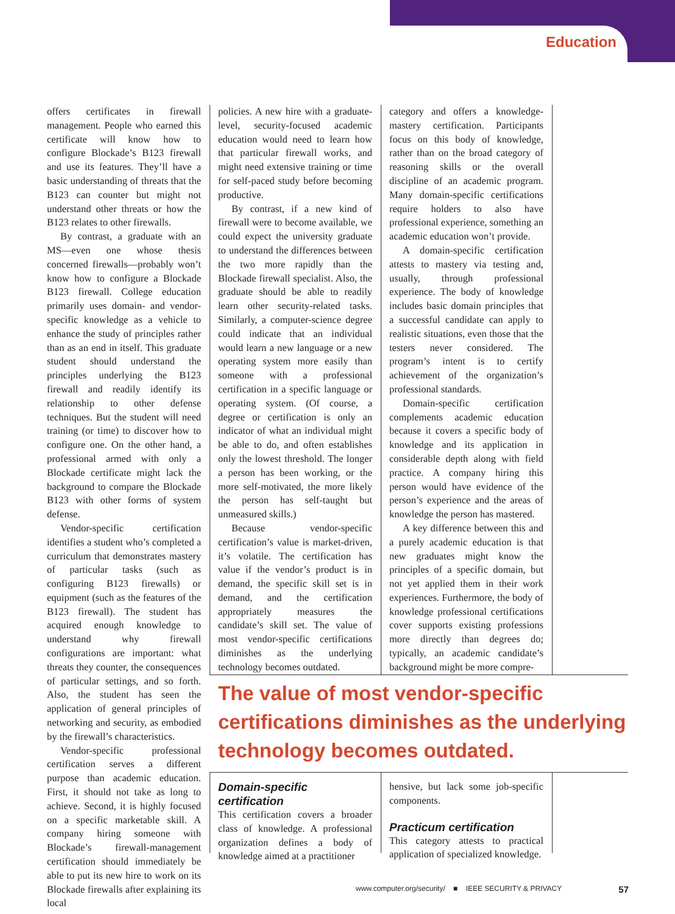Education
offers certificates in firewall management. People who earned this certificate will know how to configure Blockade’s B123 firewall and use its features. They’ll have a basic understanding of threats that the B123 can counter but might not understand other threats or how the B123 relates to other firewalls.
By contrast, a graduate with an MS—even one whose thesis concerned firewalls—probably won’t know how to configure a Blockade B123 firewall. College education primarily uses domain- and vendor-specific knowledge as a vehicle to enhance the study of principles rather than as an end in itself. This graduate student should understand the principles underlying the B123 firewall and readily identify its relationship to other defense techniques. But the student will need training (or time) to discover how to configure one. On the other hand, a professional armed with only a Blockade certificate might lack the background to compare the Blockade B123 with other forms of system defense.
Vendor-specific certification identifies a student who’s completed a curriculum that demonstrates mastery of particular tasks (such as configuring B123 firewalls) or equipment (such as the features of the B123 firewall). The student has acquired enough knowledge to understand why firewall configurations are important: what threats they counter, the consequences of particular settings, and so forth. Also, the student has seen the application of general principles of networking and security, as embodied by the firewall’s characteristics.
Vendor-specific professional certification serves a different purpose than academic education. First, it should not take as long to achieve. Second, it is highly focused on a specific marketable skill. A company hiring someone with Blockade’s firewall-management certification should immediately be able to put its new hire to work on its Blockade firewalls after explaining its local
policies. A new hire with a graduate-level, security-focused academic education would need to learn how that particular firewall works, and might need extensive training or time for self-paced study before becoming productive.
By contrast, if a new kind of firewall were to become available, we could expect the university graduate to understand the differences between the two more rapidly than the Blockade firewall specialist. Also, the graduate should be able to readily learn other security-related tasks. Similarly, a computer-science degree could indicate that an individual would learn a new language or a new operating system more easily than someone with a professional certification in a specific language or operating system. (Of course, a degree or certification is only an indicator of what an individual might be able to do, and often establishes only the lowest threshold. The longer a person has been working, or the more self-motivated, the more likely the person has self-taught but unmeasured skills.)
Because vendor-specific certification’s value is market-driven, it’s volatile. The certification has value if the vendor’s product is in demand, the specific skill set is in demand, and the certification appropriately measures the candidate’s skill set. The value of most vendor-specific certifications diminishes as the underlying technology becomes outdated.
category and offers a knowledge-mastery certification. Participants focus on this body of knowledge, rather than on the broad category of reasoning skills or the overall discipline of an academic program. Many domain-specific certifications require holders to also have professional experience, something an academic education won’t provide.
A domain-specific certification attests to mastery via testing and, usually, through professional experience. The body of knowledge includes basic domain principles that a successful candidate can apply to realistic situations, even those that the testers never considered. The program’s intent is to certify achievement of the organization’s professional standards.
Domain-specific certification complements academic education because it covers a specific body of knowledge and its application in considerable depth along with field practice. A company hiring this person would have evidence of the person’s experience and the areas of knowledge the person has mastered.
A key difference between this and a purely academic education is that new graduates might know the principles of a specific domain, but not yet applied them in their work experiences. Furthermore, the body of knowledge professional certifications cover supports existing professions more directly than degrees do; typically, an academic candidate’s background might be more compre-
The value of most vendor-specific certifications diminishes as the underlying technology becomes outdated.
Domain-specific certification
This certification covers a broader class of knowledge. A professional organization defines a body of knowledge aimed at a practitioner
hensive, but lack some job-specific components.
Practicum certification
This category attests to practical application of specialized knowledge.
www.computer.org/security/ ■ IEEE SECURITY & PRIVACY 57